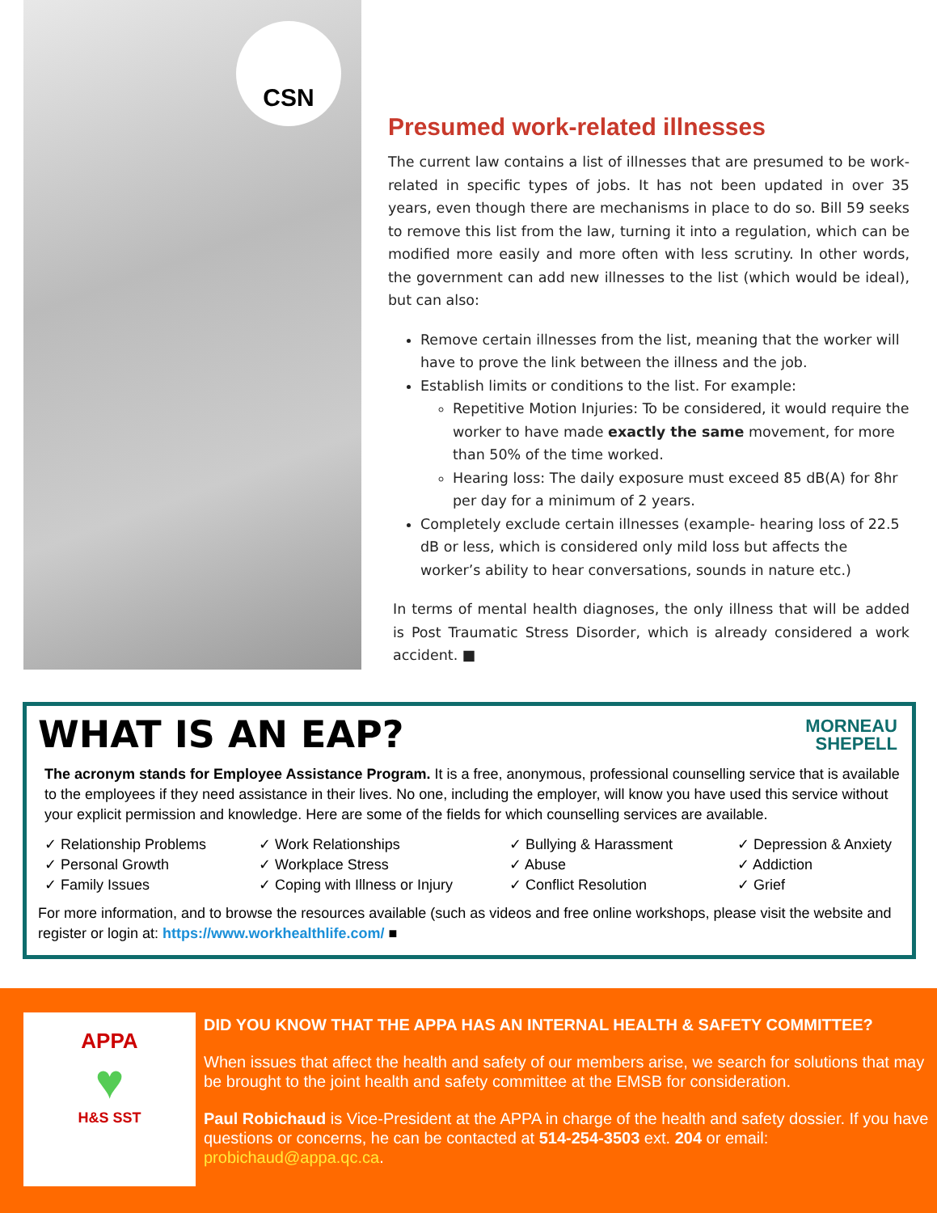CSN
Presumed work-related illnesses
The current law contains a list of illnesses that are presumed to be work-related in specific types of jobs. It has not been updated in over 35 years, even though there are mechanisms in place to do so. Bill 59 seeks to remove this list from the law, turning it into a regulation, which can be modified more easily and more often with less scrutiny. In other words, the government can add new illnesses to the list (which would be ideal), but can also:
Remove certain illnesses from the list, meaning that the worker will have to prove the link between the illness and the job.
Establish limits or conditions to the list. For example:
Repetitive Motion Injuries: To be considered, it would require the worker to have made exactly the same movement, for more than 50% of the time worked.
Hearing loss: The daily exposure must exceed 85 dB(A) for 8hr per day for a minimum of 2 years.
Completely exclude certain illnesses (example- hearing loss of 22.5 dB or less, which is considered only mild loss but affects the worker’s ability to hear conversations, sounds in nature etc.)
In terms of mental health diagnoses, the only illness that will be added is Post Traumatic Stress Disorder, which is already considered a work accident. ■
MORNEAU
SHEPELL
WHAT IS AN EAP?
The acronym stands for Employee Assistance Program. It is a free, anonymous, professional counselling service that is available to the employees if they need assistance in their lives. No one, including the employer, will know you have used this service without your explicit permission and knowledge. Here are some of the fields for which counselling services are available.
✓ Relationship Problems
✓ Work Relationships
✓ Bullying & Harassment
✓ Depression & Anxiety
✓ Personal Growth
✓ Workplace Stress
✓ Abuse
✓ Addiction
✓ Family Issues
✓ Coping with Illness or Injury
✓ Conflict Resolution
✓ Grief
For more information, and to browse the resources available (such as videos and free online workshops, please visit the website and register or login at: https://www.workhealthlife.com/ ■
APPA
♥
H&S SST
DID YOU KNOW THAT THE APPA HAS AN INTERNAL HEALTH & SAFETY COMMITTEE?
When issues that affect the health and safety of our members arise, we search for solutions that may be brought to the joint health and safety committee at the EMSB for consideration.
Paul Robichaud is Vice-President at the APPA in charge of the health and safety dossier. If you have questions or concerns, he can be contacted at 514-254-3503 ext. 204 or email: probichaud@appa.qc.ca.